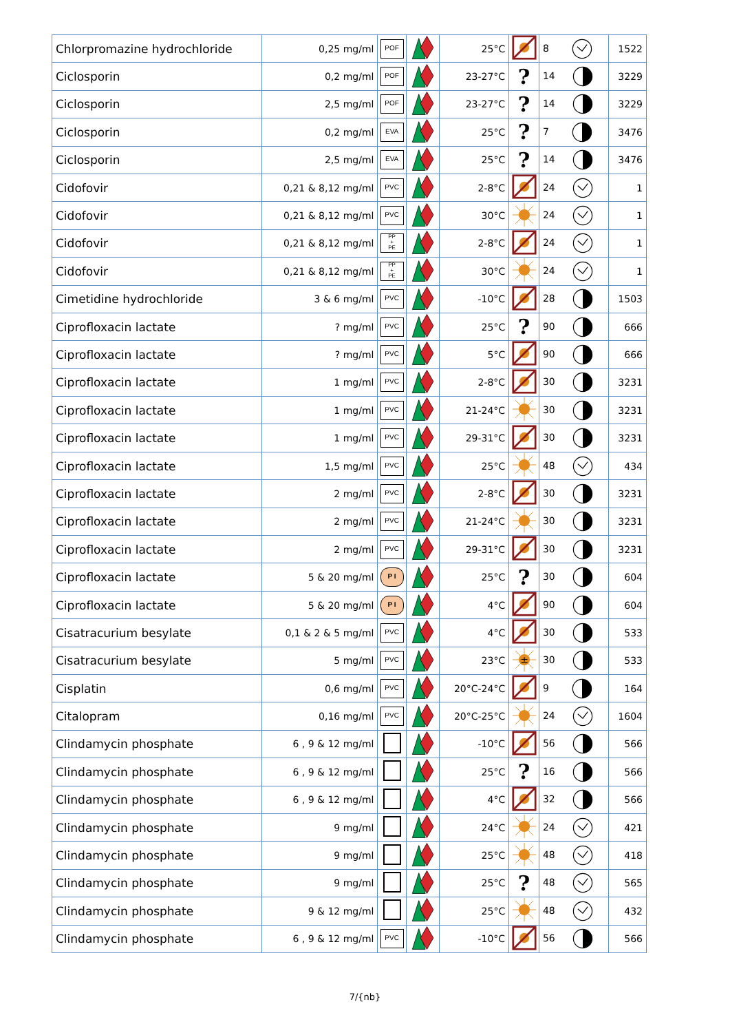| Chlorpromazine hydrochloride | 0,25 mg/ml | POF | | 25°C | | 8 | 1522 |
| Ciclosporin | 0,2 mg/ml | POF | | 23-27°C | ? | 14 | 3229 |
| Ciclosporin | 2,5 mg/ml | POF | | 23-27°C | ? | 14 | 3229 |
| Ciclosporin | 0,2 mg/ml | EVA | | 25°C | ? | 7 | 3476 |
| Ciclosporin | 2,5 mg/ml | EVA | | 25°C | ? | 14 | 3476 |
| Cidofovir | 0,21 & 8,12 mg/ml | PVC | | 2-8°C | | 24 | 1 |
| Cidofovir | 0,21 & 8,12 mg/ml | PVC | | 30°C | | 24 | 1 |
| Cidofovir | 0,21 & 8,12 mg/ml | PP + PE | | 2-8°C | | 24 | 1 |
| Cidofovir | 0,21 & 8,12 mg/ml | PP + PE | | 30°C | | 24 | 1 |
| Cimetidine hydrochloride | 3 & 6 mg/ml | PVC | | -10°C | | 28 | 1503 |
| Ciprofloxacin lactate | ? mg/ml | PVC | | 25°C | ? | 90 | 666 |
| Ciprofloxacin lactate | ? mg/ml | PVC | | 5°C | | 90 | 666 |
| Ciprofloxacin lactate | 1 mg/ml | PVC | | 2-8°C | | 30 | 3231 |
| Ciprofloxacin lactate | 1 mg/ml | PVC | | 21-24°C | | 30 | 3231 |
| Ciprofloxacin lactate | 1 mg/ml | PVC | | 29-31°C | | 30 | 3231 |
| Ciprofloxacin lactate | 1,5 mg/ml | PVC | | 25°C | | 48 | 434 |
| Ciprofloxacin lactate | 2 mg/ml | PVC | | 2-8°C | | 30 | 3231 |
| Ciprofloxacin lactate | 2 mg/ml | PVC | | 21-24°C | | 30 | 3231 |
| Ciprofloxacin lactate | 2 mg/ml | PVC | | 29-31°C | | 30 | 3231 |
| Ciprofloxacin lactate | 5 & 20 mg/ml | P I | | 25°C | ? | 30 | 604 |
| Ciprofloxacin lactate | 5 & 20 mg/ml | P I | | 4°C | | 90 | 604 |
| Cisatracurium besylate | 0,1 & 2 & 5 mg/ml | PVC | | 4°C | | 30 | 533 |
| Cisatracurium besylate | 5 mg/ml | PVC | | 23°C | ± | 30 | 533 |
| Cisplatin | 0,6 mg/ml | PVC | | 20°C-24°C | | 9 | 164 |
| Citalopram | 0,16 mg/ml | PVC | | 20°C-25°C | | 24 | 1604 |
| Clindamycin phosphate | 6 , 9 & 12 mg/ml | | | -10°C | | 56 | 566 |
| Clindamycin phosphate | 6 , 9 & 12 mg/ml | | | 25°C | ? | 16 | 566 |
| Clindamycin phosphate | 6 , 9 & 12 mg/ml | | | 4°C | | 32 | 566 |
| Clindamycin phosphate | 9 mg/ml | | | 24°C | | 24 | 421 |
| Clindamycin phosphate | 9 mg/ml | | | 25°C | | 48 | 418 |
| Clindamycin phosphate | 9 mg/ml | | | 25°C | ? | 48 | 565 |
| Clindamycin phosphate | 9 & 12 mg/ml | | | 25°C | | 48 | 432 |
| Clindamycin phosphate | 6 , 9 & 12 mg/ml | PVC | | -10°C | | 56 | 566 |
7/{nb}